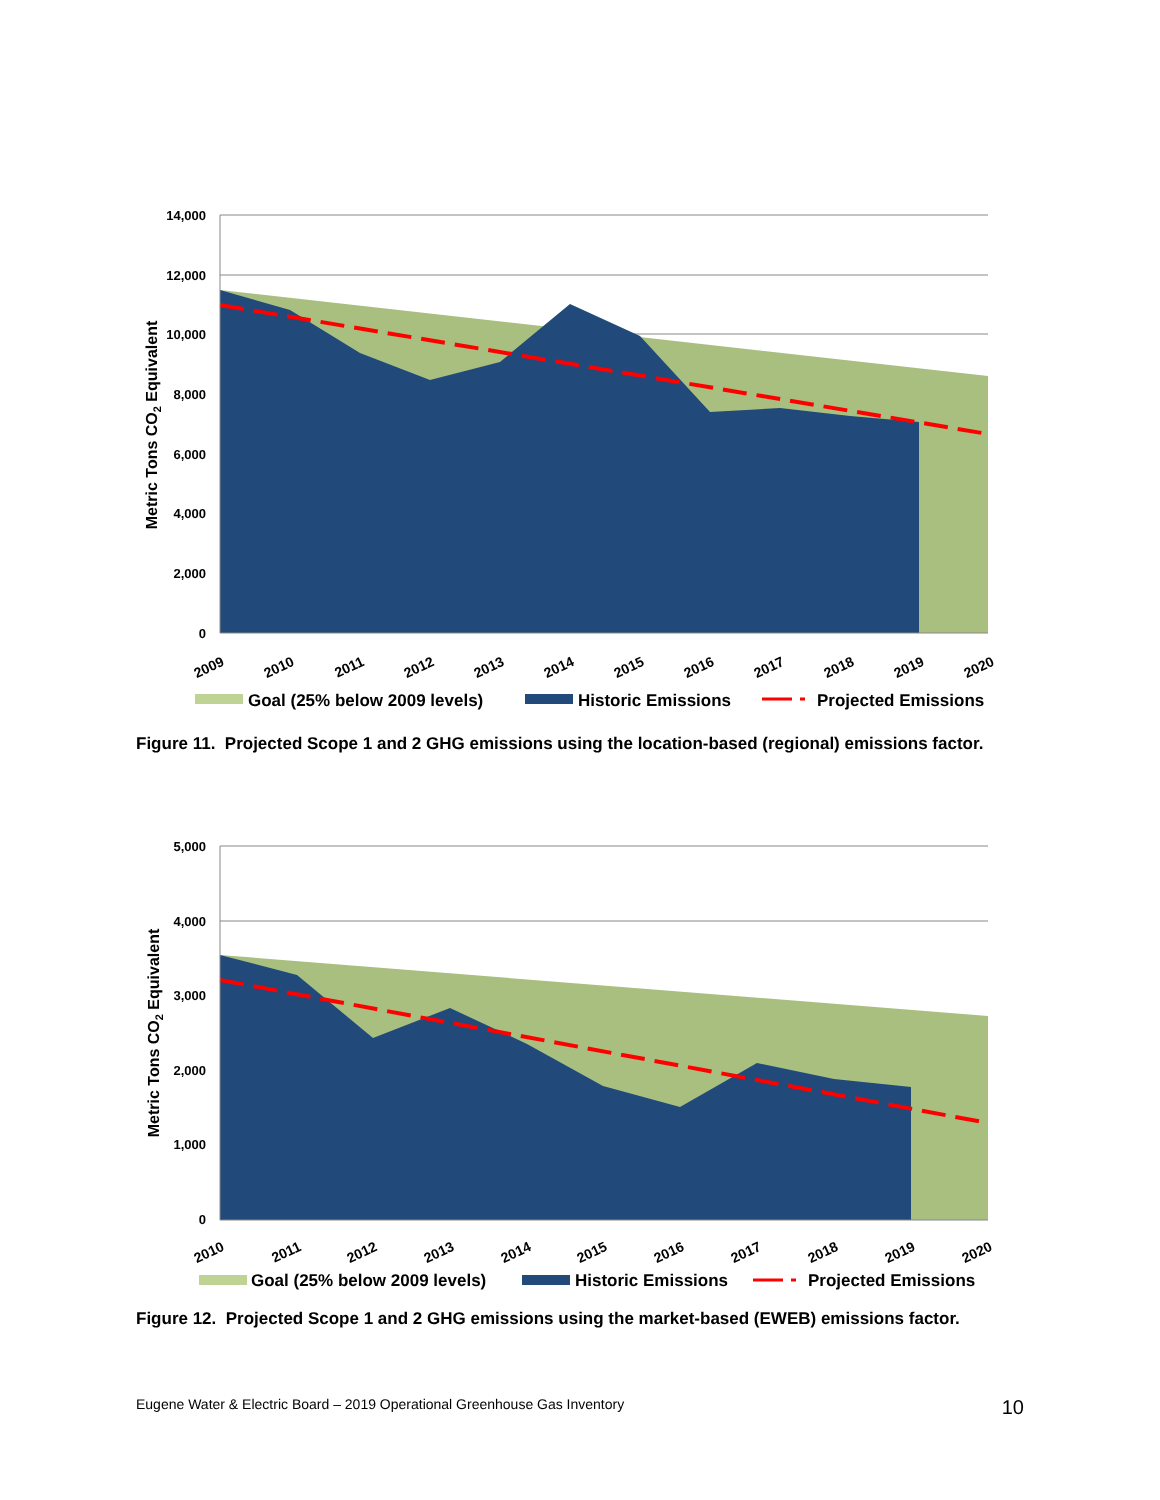14,000
12,000
10,000
8,000
6,000
4,000
2,000
0
Metric Tons CO2 Equivalent
2009
2010
2011
2012
2013
2014
2015
2016
2017
2018
2019
2020
Goal (25% below 2009 levels)
Historic Emissions
Projected Emissions
Figure 11. Projected Scope 1 and 2 GHG emissions using the location-based (regional) emissions factor.
5,000
4,000
3,000
2,000
1,000
0
Metric Tons CO2 Equivalent
2010
2011
2012
2013
2014
2015
2016
2017
2018
2019
2020
Goal (25% below 2009 levels)
Historic Emissions
Projected Emissions
Figure 12. Projected Scope 1 and 2 GHG emissions using the market-based (EWEB) emissions factor.
Eugene Water & Electric Board – 2019 Operational Greenhouse Gas Inventory 10